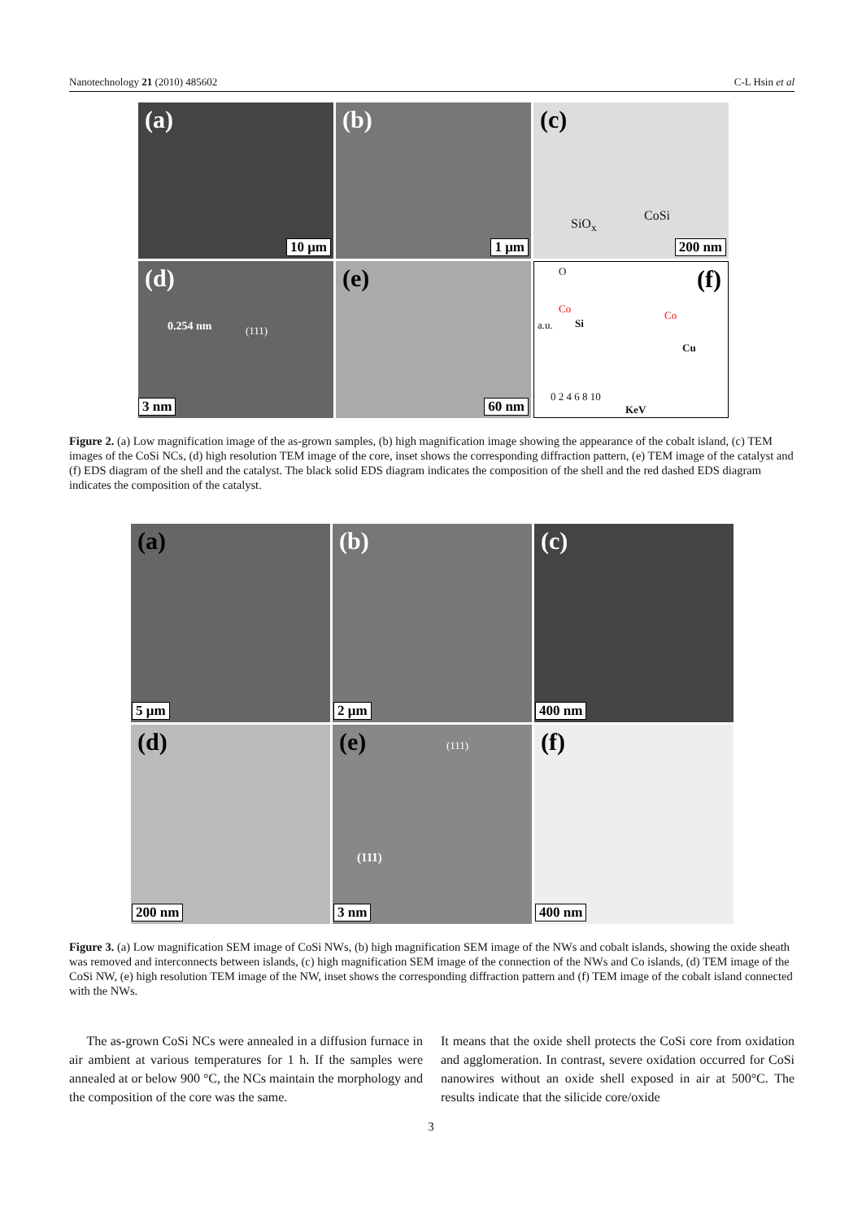Nanotechnology 21 (2010) 485602 C-L Hsin et al
(a)
10 μm
(b)
1 μm
(c)
SiO<sub>x</sub>
CoSi
200 nm
(d)
0.254 nm (111)
3 nm
(e)
60 nm
(f) O
Co
Si
Co
Cu
a.u.
0 2 4 6 8 10
KeV
Figure 2. (a) Low magnification image of the as-grown samples, (b) high magnification image showing the appearance of the cobalt island, (c) TEM images of the CoSi NCs, (d) high resolution TEM image of the core, inset shows the corresponding diffraction pattern, (e) TEM image of the catalyst and (f) EDS diagram of the shell and the catalyst. The black solid EDS diagram indicates the composition of the shell and the red dashed EDS diagram indicates the composition of the catalyst.
(a)
5 μm
(b)
2 μm
(c)
400 nm
(d)
200 nm
(e) (111)
(111)
3 nm
(f)
400 nm
Figure 3. (a) Low magnification SEM image of CoSi NWs, (b) high magnification SEM image of the NWs and cobalt islands, showing the oxide sheath was removed and interconnects between islands, (c) high magnification SEM image of the connection of the NWs and Co islands, (d) TEM image of the CoSi NW, (e) high resolution TEM image of the NW, inset shows the corresponding diffraction pattern and (f) TEM image of the cobalt island connected with the NWs.
The as-grown CoSi NCs were annealed in a diffusion furnace in air ambient at various temperatures for 1 h. If the samples were annealed at or below 900 °C, the NCs maintain the morphology and the composition of the core was the same.
It means that the oxide shell protects the CoSi core from oxidation and agglomeration. In contrast, severe oxidation occurred for CoSi nanowires without an oxide shell exposed in air at 500°C. The results indicate that the silicide core/oxide
3